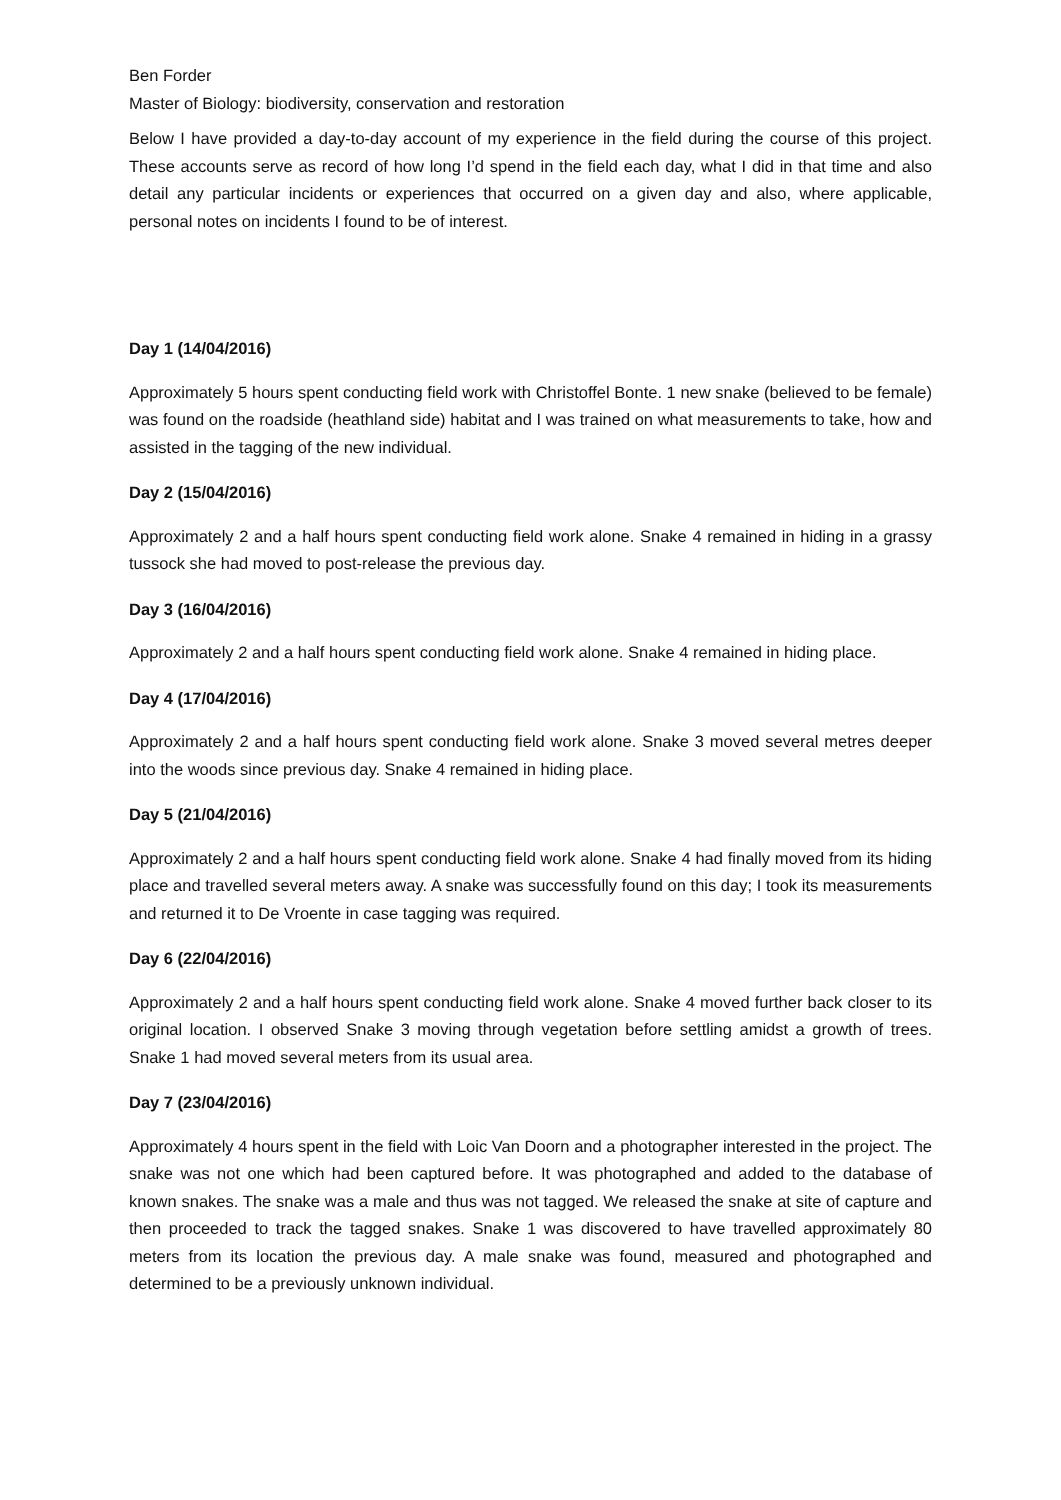Ben Forder
Master of Biology: biodiversity, conservation and restoration
Below I have provided a day-to-day account of my experience in the field during the course of this project. These accounts serve as record of how long I’d spend in the field each day, what I did in that time and also detail any particular incidents or experiences that occurred on a given day and also, where applicable, personal notes on incidents I found to be of interest.
Day 1 (14/04/2016)
Approximately 5 hours spent conducting field work with Christoffel Bonte. 1 new snake (believed to be female) was found on the roadside (heathland side) habitat and I was trained on what measurements to take, how and assisted in the tagging of the new individual.
Day 2 (15/04/2016)
Approximately 2 and a half hours spent conducting field work alone. Snake 4 remained in hiding in a grassy tussock she had moved to post-release the previous day.
Day 3 (16/04/2016)
Approximately 2 and a half hours spent conducting field work alone. Snake 4 remained in hiding place.
Day 4 (17/04/2016)
Approximately 2 and a half hours spent conducting field work alone. Snake 3 moved several metres deeper into the woods since previous day. Snake 4 remained in hiding place.
Day 5 (21/04/2016)
Approximately 2 and a half hours spent conducting field work alone. Snake 4 had finally moved from its hiding place and travelled several meters away. A snake was successfully found on this day; I took its measurements and returned it to De Vroente in case tagging was required.
Day 6 (22/04/2016)
Approximately 2 and a half hours spent conducting field work alone. Snake 4 moved further back closer to its original location. I observed Snake 3 moving through vegetation before settling amidst a growth of trees. Snake 1 had moved several meters from its usual area.
Day 7 (23/04/2016)
Approximately 4 hours spent in the field with Loic Van Doorn and a photographer interested in the project. The snake was not one which had been captured before. It was photographed and added to the database of known snakes. The snake was a male and thus was not tagged. We released the snake at site of capture and then proceeded to track the tagged snakes. Snake 1 was discovered to have travelled approximately 80 meters from its location the previous day. A male snake was found, measured and photographed and determined to be a previously unknown individual.